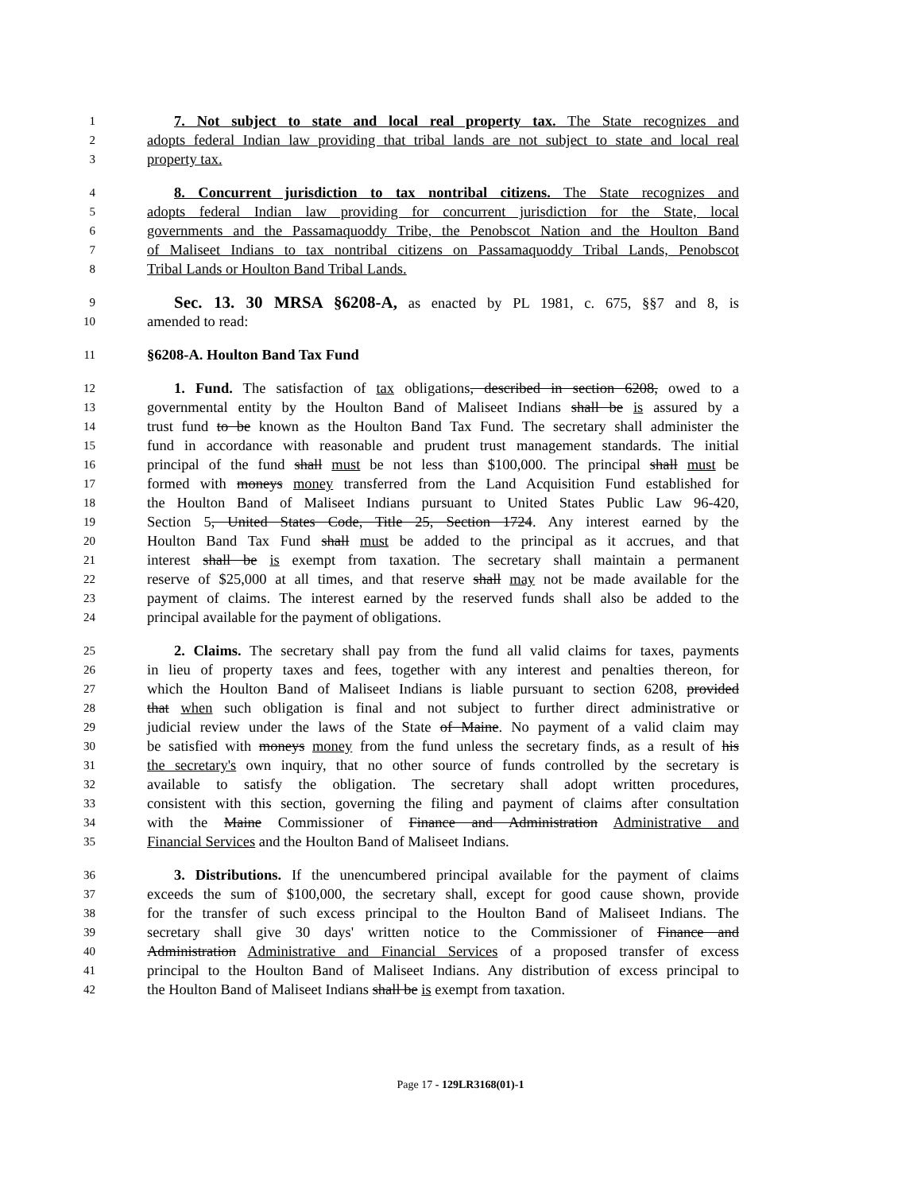1 7. Not subject to state and local real property tax. The State recognizes and
2 adopts federal Indian law providing that tribal lands are not subject to state and local real
3 property tax.
4 8. Concurrent jurisdiction to tax nontribal citizens. The State recognizes and
5 adopts federal Indian law providing for concurrent jurisdiction for the State, local
6 governments and the Passamaquoddy Tribe, the Penobscot Nation and the Houlton Band
7 of Maliseet Indians to tax nontribal citizens on Passamaquoddy Tribal Lands, Penobscot
8 Tribal Lands or Houlton Band Tribal Lands.
9 Sec. 13. 30 MRSA §6208-A, as enacted by PL 1981, c. 675, §§7 and 8, is
10 amended to read:
11 §6208-A. Houlton Band Tax Fund
12 1. Fund. The satisfaction of tax obligations, described in section 6208, owed to a
13 governmental entity by the Houlton Band of Maliseet Indians shall be is assured by a
14 trust fund to be known as the Houlton Band Tax Fund. The secretary shall administer the
15 fund in accordance with reasonable and prudent trust management standards. The initial
16 principal of the fund shall must be not less than $100,000. The principal shall must be
17 formed with moneys money transferred from the Land Acquisition Fund established for
18 the Houlton Band of Maliseet Indians pursuant to United States Public Law 96-420,
19 Section 5, United States Code, Title 25, Section 1724. Any interest earned by the
20 Houlton Band Tax Fund shall must be added to the principal as it accrues, and that
21 interest shall be is exempt from taxation. The secretary shall maintain a permanent
22 reserve of $25,000 at all times, and that reserve shall may not be made available for the
23 payment of claims. The interest earned by the reserved funds shall also be added to the
24 principal available for the payment of obligations.
25 2. Claims. The secretary shall pay from the fund all valid claims for taxes, payments
26 in lieu of property taxes and fees, together with any interest and penalties thereon, for
27 which the Houlton Band of Maliseet Indians is liable pursuant to section 6208, provided
28 that when such obligation is final and not subject to further direct administrative or
29 judicial review under the laws of the State of Maine. No payment of a valid claim may
30 be satisfied with moneys money from the fund unless the secretary finds, as a result of his
31 the secretary's own inquiry, that no other source of funds controlled by the secretary is
32 available to satisfy the obligation. The secretary shall adopt written procedures,
33 consistent with this section, governing the filing and payment of claims after consultation
34 with the Maine Commissioner of Finance and Administration Administrative and
35 Financial Services and the Houlton Band of Maliseet Indians.
36 3. Distributions. If the unencumbered principal available for the payment of claims
37 exceeds the sum of $100,000, the secretary shall, except for good cause shown, provide
38 for the transfer of such excess principal to the Houlton Band of Maliseet Indians. The
39 secretary shall give 30 days' written notice to the Commissioner of Finance and
40 Administration Administrative and Financial Services of a proposed transfer of excess
41 principal to the Houlton Band of Maliseet Indians. Any distribution of excess principal to
42 the Houlton Band of Maliseet Indians shall be is exempt from taxation.
Page 17 - 129LR3168(01)-1